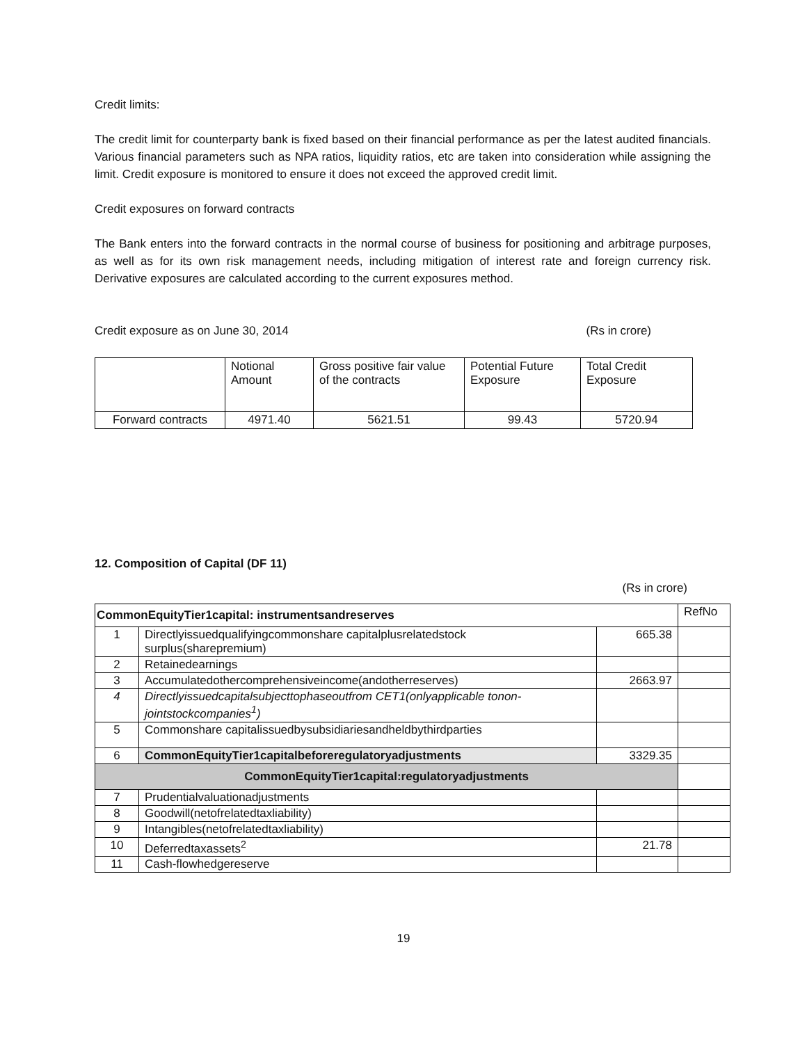Credit limits:
The credit limit for counterparty bank is fixed based on their financial performance as per the latest audited financials. Various financial parameters such as NPA ratios, liquidity ratios, etc are taken into consideration while assigning the limit. Credit exposure is monitored to ensure it does not exceed the approved credit limit.
Credit exposures on forward contracts
The Bank enters into the forward contracts in the normal course of business for positioning and arbitrage purposes, as well as for its own risk management needs, including mitigation of interest rate and foreign currency risk. Derivative exposures are calculated according to the current exposures method.
Credit exposure as on June 30, 2014 (Rs in crore)
| | Notional Amount | Gross positive fair value of the contracts | Potential Future Exposure | Total Credit Exposure |
| --- | --- | --- | --- | --- |
| Forward contracts | 4971.40 | 5621.51 | 99.43 | 5720.94 |
12. Composition of Capital (DF 11)
(Rs in crore)
| CommonEquityTier1capital: instrumentsandreserves | | | RefNo |
| 1 | Directlyissuedqualifyingcommonshare capitalplusrelatedstock surplus(sharepremium) | 665.38 | |
| 2 | Retainedearnings | | |
| 3 | Accumulatedothercomprehensiveincome(andotherreserves) | 2663.97 | |
| 4 | Directlyissuedcapitalsubjecttophaseoutfrom CET1(onlyapplicable tonon-jointstockcompanies<sup>1</sup>) | | |
| 5 | Commonshare capitalissuedbysubsidiariesandheldbythirdparties | | |
| 6 | CommonEquityTier1capitalbeforeregulatoryadjustments | 3329.35 | |
| CommonEquityTier1capital:regulatoryadjustments | | | |
| 7 | Prudentialvaluationadjustments | | |
| 8 | Goodwill(netofrelatedtaxliability) | | |
| 9 | Intangibles(netofrelatedtaxliability) | | |
| 10 | Deferredtaxassets<sup>2</sup> | 21.78 | |
| 11 | Cash-flowhedgereserve | | |
19